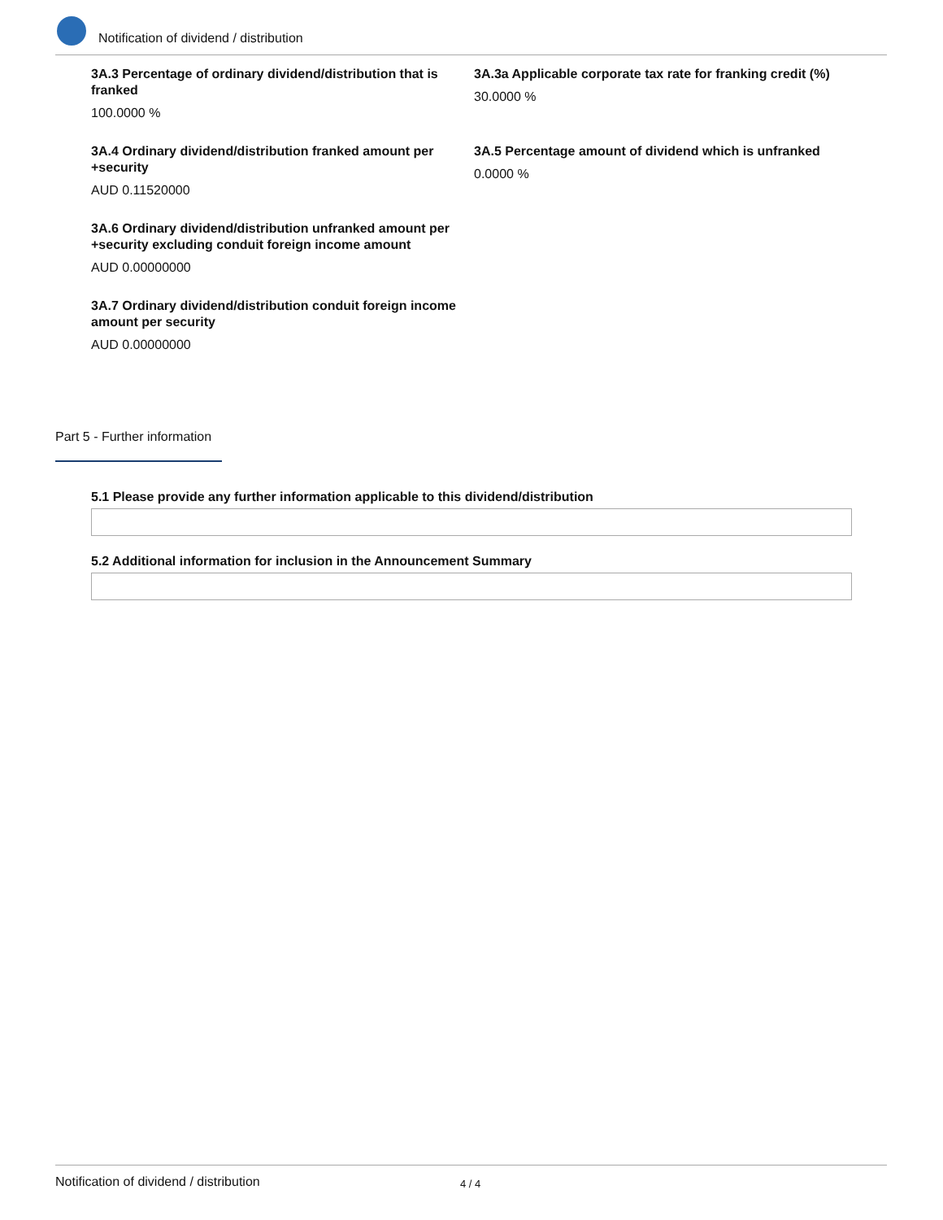Notification of dividend / distribution
3A.3 Percentage of ordinary dividend/distribution that is franked
100.0000 %
3A.3a Applicable corporate tax rate for franking credit (%)
30.0000 %
3A.4 Ordinary dividend/distribution franked amount per +security
AUD 0.11520000
3A.5 Percentage amount of dividend which is unfranked
0.0000 %
3A.6 Ordinary dividend/distribution unfranked amount per +security excluding conduit foreign income amount
AUD 0.00000000
3A.7 Ordinary dividend/distribution conduit foreign income amount per security
AUD 0.00000000
Part 5 - Further information
5.1 Please provide any further information applicable to this dividend/distribution
5.2 Additional information for inclusion in the Announcement Summary
Notification of dividend / distribution 4 / 4